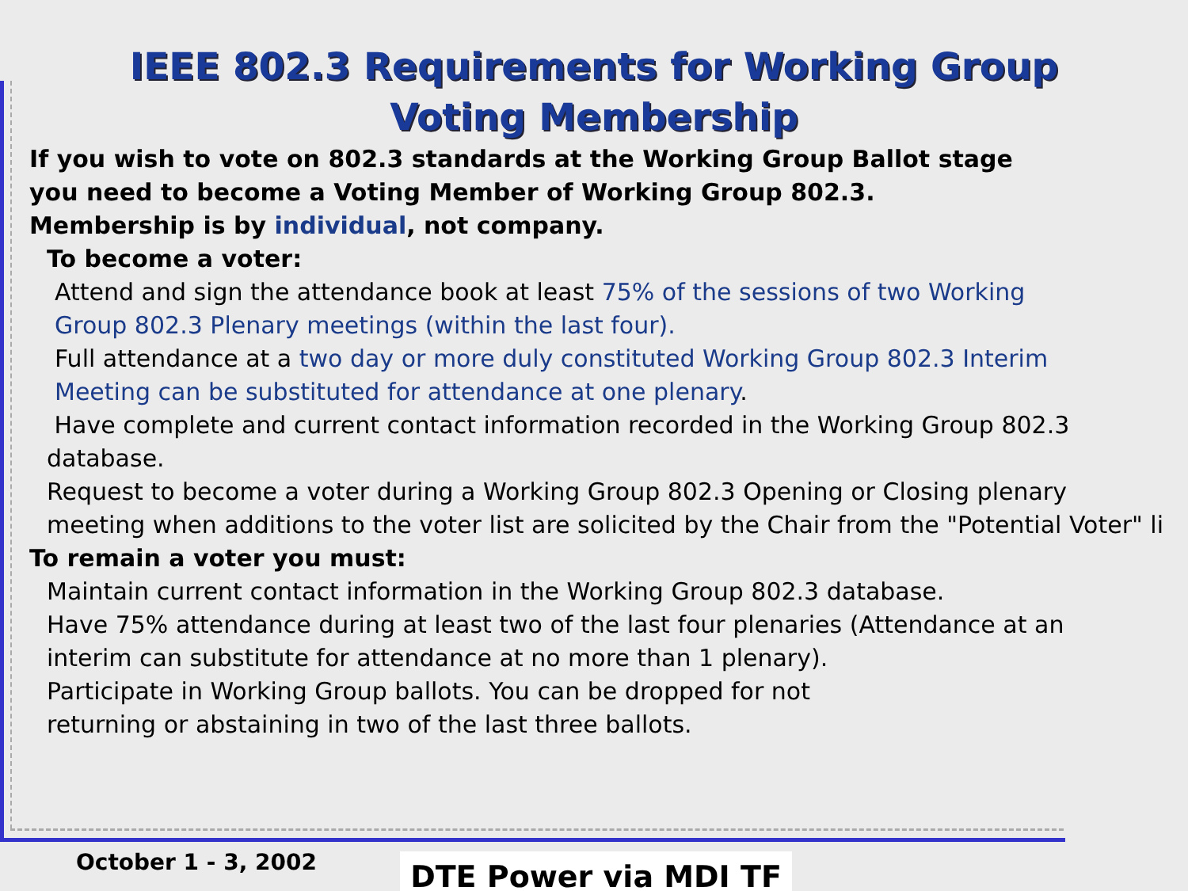IEEE 802.3 Requirements for Working Group
Voting Membership
If you wish to vote on 802.3 standards at the Working Group Ballot stage
you need to become a Voting Member of Working Group 802.3.
Membership is by individual, not company.
To become a voter:
Attend and sign the attendance book at least 75% of the sessions of two Working
Group 802.3 Plenary meetings (within the last four).
Full attendance at a two day or more duly constituted Working Group 802.3 Interim
Meeting can be substituted for attendance at one plenary.
Have complete and current contact information recorded in the Working Group 802.3
database.
Request to become a voter during a Working Group 802.3 Opening or Closing plenary
meeting when additions to the voter list are solicited by the Chair from the "Potential Voter" li
To remain a voter you must:
Maintain current contact information in the Working Group 802.3 database.
Have 75% attendance during at least two of the last four plenaries (Attendance at an
interim can substitute for attendance at no more than 1 plenary).
Participate in Working Group ballots. You can be dropped for not
returning or abstaining in two of the last three ballots.
October 1 - 3, 2002 DTE Power via MDI TF